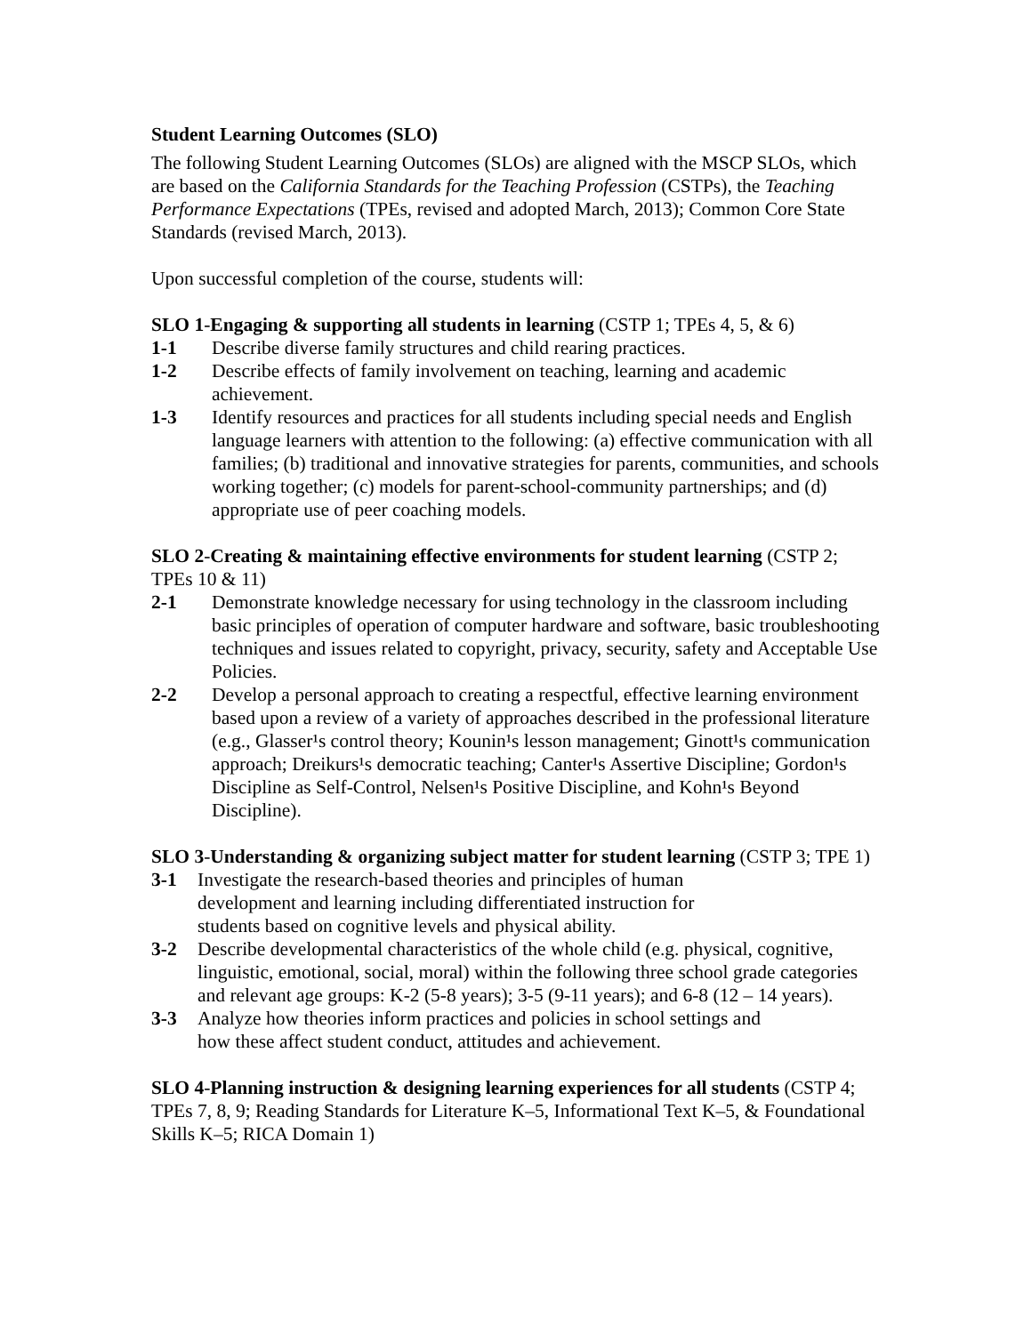Student Learning Outcomes (SLO)
The following Student Learning Outcomes (SLOs) are aligned with the MSCP SLOs, which are based on the California Standards for the Teaching Profession (CSTPs), the Teaching Performance Expectations (TPEs, revised and adopted March, 2013); Common Core State Standards (revised March, 2013).
Upon successful completion of the course, students will:
SLO 1-Engaging & supporting all students in learning (CSTP 1; TPEs 4, 5, & 6)
1-1 Describe diverse family structures and child rearing practices.
1-2 Describe effects of family involvement on teaching, learning and academic achievement.
1-3 Identify resources and practices for all students including special needs and English language learners with attention to the following: (a) effective communication with all families; (b) traditional and innovative strategies for parents, communities, and schools working together; (c) models for parent-school-community partnerships; and (d) appropriate use of peer coaching models.
SLO 2-Creating & maintaining effective environments for student learning (CSTP 2; TPEs 10 & 11)
2-1 Demonstrate knowledge necessary for using technology in the classroom including basic principles of operation of computer hardware and software, basic troubleshooting techniques and issues related to copyright, privacy, security, safety and Acceptable Use Policies.
2-2 Develop a personal approach to creating a respectful, effective learning environment based upon a review of a variety of approaches described in the professional literature (e.g., Glasser¹s control theory; Kounin¹s lesson management; Ginott¹s communication approach; Dreikurs¹s democratic teaching; Canter¹s Assertive Discipline; Gordon¹s Discipline as Self-Control, Nelsen¹s Positive Discipline, and Kohn¹s Beyond Discipline).
SLO 3-Understanding & organizing subject matter for student learning (CSTP 3; TPE 1)
3-1 Investigate the research-based theories and principles of human development and learning including differentiated instruction for students based on cognitive levels and physical ability.
3-2 Describe developmental characteristics of the whole child (e.g. physical, cognitive, linguistic, emotional, social, moral) within the following three school grade categories and relevant age groups: K-2 (5-8 years); 3-5 (9-11 years); and 6-8 (12 – 14 years).
3-3 Analyze how theories inform practices and policies in school settings and how these affect student conduct, attitudes and achievement.
SLO 4-Planning instruction & designing learning experiences for all students (CSTP 4; TPEs 7, 8, 9; Reading Standards for Literature K–5, Informational Text K–5, & Foundational Skills K–5; RICA Domain 1)